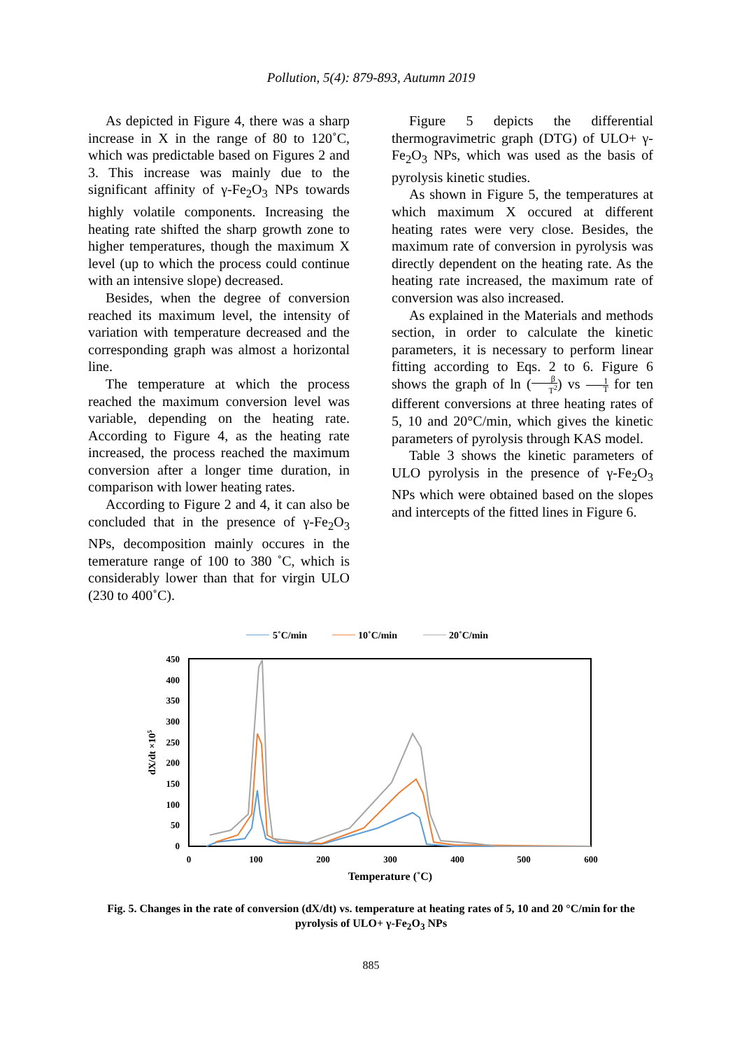Pollution, 5(4): 879-893, Autumn 2019
As depicted in Figure 4, there was a sharp increase in X in the range of 80 to 120˚C, which was predictable based on Figures 2 and 3. This increase was mainly due to the significant affinity of γ-Fe<sub>2</sub>O<sub>3</sub> NPs towards highly volatile components. Increasing the heating rate shifted the sharp growth zone to higher temperatures, though the maximum X level (up to which the process could continue with an intensive slope) decreased.
Besides, when the degree of conversion reached its maximum level, the intensity of variation with temperature decreased and the corresponding graph was almost a horizontal line.
The temperature at which the process reached the maximum conversion level was variable, depending on the heating rate. According to Figure 4, as the heating rate increased, the process reached the maximum conversion after a longer time duration, in comparison with lower heating rates.
According to Figure 2 and 4, it can also be concluded that in the presence of γ-Fe<sub>2</sub>O<sub>3</sub> NPs, decomposition mainly occures in the temerature range of 100 to 380 ˚C, which is considerably lower than that for virgin ULO (230 to 400˚C).
Figure 5 depicts the differential thermogravimetric graph (DTG) of ULO+ γ-Fe<sub>2</sub>O<sub>3</sub> NPs, which was used as the basis of pyrolysis kinetic studies.
As shown in Figure 5, the temperatures at which maximum X occured at different heating rates were very close. Besides, the maximum rate of conversion in pyrolysis was directly dependent on the heating rate. As the heating rate increased, the maximum rate of conversion was also increased.
As explained in the Materials and methods section, in order to calculate the kinetic parameters, it is necessary to perform linear fitting according to Eqs. 2 to 6. Figure 6 shows the graph of ln (β T<sup>2</sup>) vs 1 T for ten different conversions at three heating rates of 5, 10 and 20°C/min, which gives the kinetic parameters of pyrolysis through KAS model.
Table 3 shows the kinetic parameters of ULO pyrolysis in the presence of γ-Fe<sub>2</sub>O<sub>3</sub> NPs which were obtained based on the slopes and intercepts of the fitted lines in Figure 6.
5˚C/min
10˚C/min
20˚C/min
450
400
350
300
250
200
150
100
50
0
0
100
200
300
400
500
600
Temperature (˚C)
dX/dt ×105
Fig. 5. Changes in the rate of conversion (dX/dt) vs. temperature at heating rates of 5, 10 and 20 °C/min for the pyrolysis of ULO+ γ-Fe<sub>2</sub>O<sub>3</sub> NPs
885